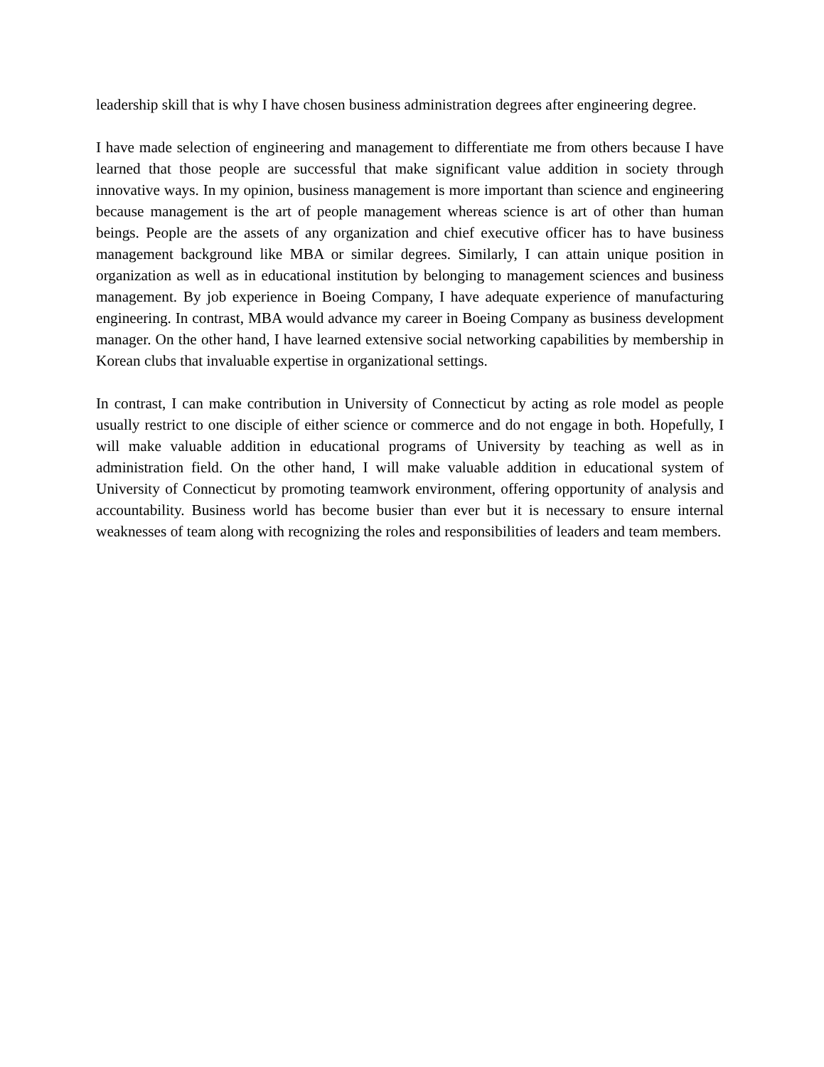leadership skill that is why I have chosen business administration degrees after engineering degree.
I have made selection of engineering and management to differentiate me from others because I have learned that those people are successful that make significant value addition in society through innovative ways. In my opinion, business management is more important than science and engineering because management is the art of people management whereas science is art of other than human beings. People are the assets of any organization and chief executive officer has to have business management background like MBA or similar degrees. Similarly, I can attain unique position in organization as well as in educational institution by belonging to management sciences and business management. By job experience in Boeing Company, I have adequate experience of manufacturing engineering. In contrast, MBA would advance my career in Boeing Company as business development manager. On the other hand, I have learned extensive social networking capabilities by membership in Korean clubs that invaluable expertise in organizational settings.
In contrast, I can make contribution in University of Connecticut by acting as role model as people usually restrict to one disciple of either science or commerce and do not engage in both. Hopefully, I will make valuable addition in educational programs of University by teaching as well as in administration field. On the other hand, I will make valuable addition in educational system of University of Connecticut by promoting teamwork environment, offering opportunity of analysis and accountability. Business world has become busier than ever but it is necessary to ensure internal weaknesses of team along with recognizing the roles and responsibilities of leaders and team members.